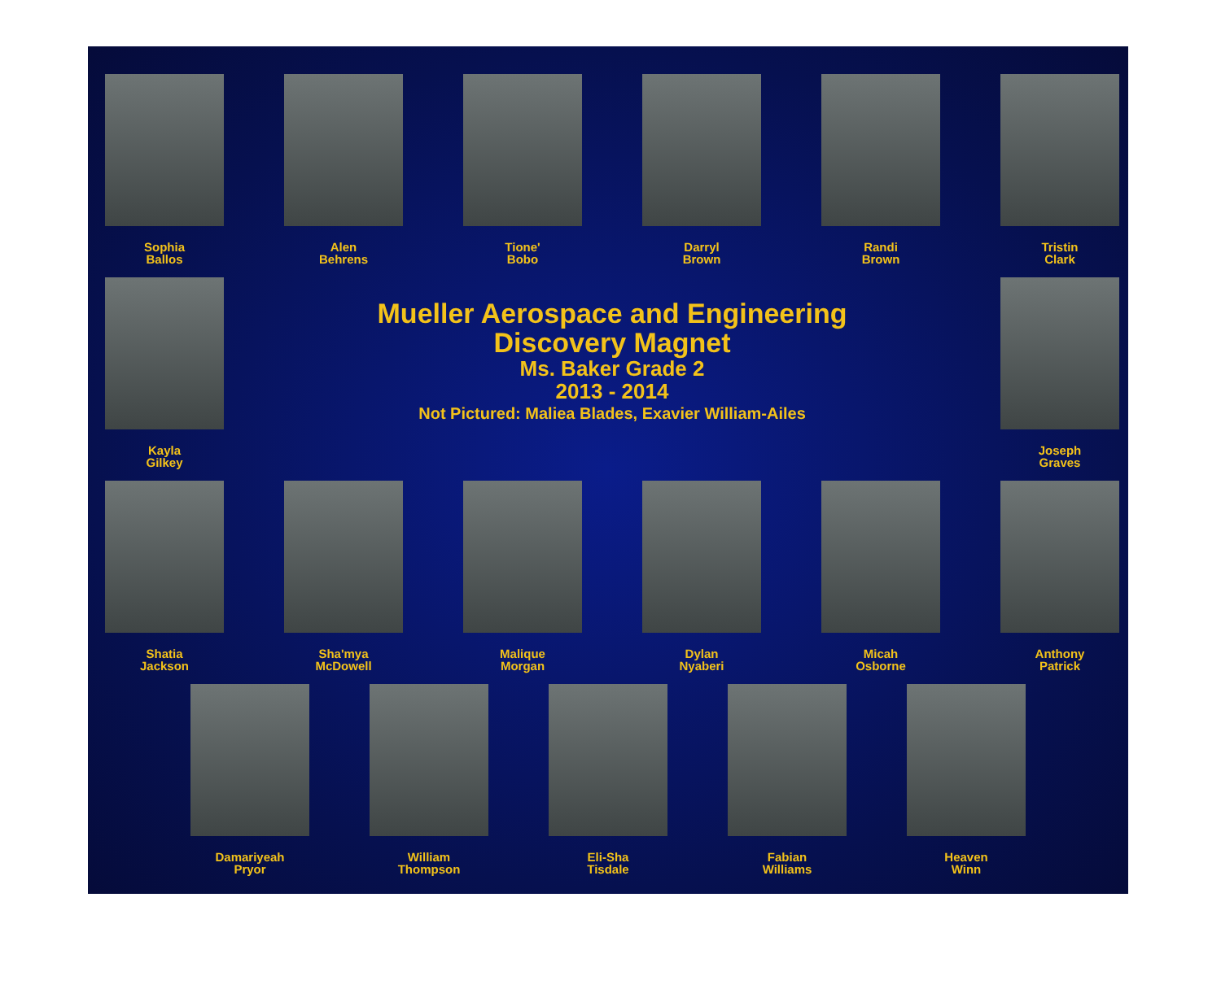Sophia
Ballos
Alen
Behrens
Tione'
Bobo
Darryl
Brown
Randi
Brown
Tristin
Clark
Kayla
Gilkey
Mueller Aerospace and Engineering
Discovery Magnet
Ms. Baker Grade 2
2013 - 2014
Not Pictured: Maliea Blades, Exavier William-Ailes
Joseph
Graves
Shatia
Jackson
Sha'mya
McDowell
Malique
Morgan
Dylan
Nyaberi
Micah
Osborne
Anthony
Patrick
Damariyeah
Pryor
William
Thompson
Eli-Sha
Tisdale
Fabian
Williams
Heaven
Winn